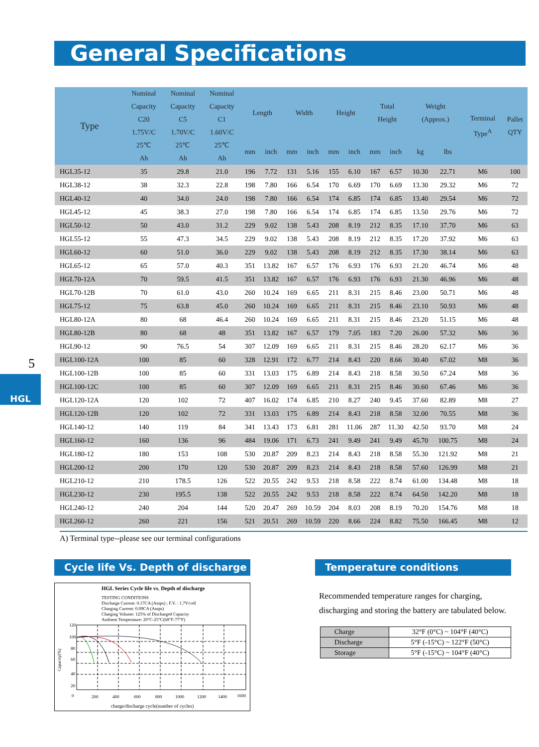General Specifications
| Type | Nominal Capacity C20 1.75V/C 25℃ Ah | Nominal Capacity C5 1.70V/C 25℃ Ah | Nominal Capacity C1 1.60V/C 25℃ Ah | Length | | Width | | Height | | Total Height | | Weight (Approx.) | | Terminal Type<sup>A</sup> | Pallet QTY |
| --- | --- | --- | --- | --- | --- | --- | --- | --- | --- | --- | --- | --- | --- | --- | --- |
| | | | | mm | inch | mm | inch | mm | inch | mm | inch | kg | lbs | | |
| HGL35-12 | 35 | 29.8 | 21.0 | 196 | 7.72 | 131 | 5.16 | 155 | 6.10 | 167 | 6.57 | 10.30 | 22.71 | M6 | 100 |
| HGL38-12 | 38 | 32.3 | 22.8 | 198 | 7.80 | 166 | 6.54 | 170 | 6.69 | 170 | 6.69 | 13.30 | 29.32 | M6 | 72 |
| HGL40-12 | 40 | 34.0 | 24.0 | 198 | 7.80 | 166 | 6.54 | 174 | 6.85 | 174 | 6.85 | 13.40 | 29.54 | M6 | 72 |
| HGL45-12 | 45 | 38.3 | 27.0 | 198 | 7.80 | 166 | 6.54 | 174 | 6.85 | 174 | 6.85 | 13.50 | 29.76 | M6 | 72 |
| HGL50-12 | 50 | 43.0 | 31.2 | 229 | 9.02 | 138 | 5.43 | 208 | 8.19 | 212 | 8.35 | 17.10 | 37.70 | M6 | 63 |
| HGL55-12 | 55 | 47.3 | 34.5 | 229 | 9.02 | 138 | 5.43 | 208 | 8.19 | 212 | 8.35 | 17.20 | 37.92 | M6 | 63 |
| HGL60-12 | 60 | 51.0 | 36.0 | 229 | 9.02 | 138 | 5.43 | 208 | 8.19 | 212 | 8.35 | 17.30 | 38.14 | M6 | 63 |
| HGL65-12 | 65 | 57.0 | 40.3 | 351 | 13.82 | 167 | 6.57 | 176 | 6.93 | 176 | 6.93 | 21.20 | 46.74 | M6 | 48 |
| HGL70-12A | 70 | 59.5 | 41.5 | 351 | 13.82 | 167 | 6.57 | 176 | 6.93 | 176 | 6.93 | 21.30 | 46.96 | M6 | 48 |
| HGL70-12B | 70 | 61.0 | 43.0 | 260 | 10.24 | 169 | 6.65 | 211 | 8.31 | 215 | 8.46 | 23.00 | 50.71 | M6 | 48 |
| HGL75-12 | 75 | 63.8 | 45.0 | 260 | 10.24 | 169 | 6.65 | 211 | 8.31 | 215 | 8.46 | 23.10 | 50.93 | M6 | 48 |
| HGL80-12A | 80 | 68 | 46.4 | 260 | 10.24 | 169 | 6.65 | 211 | 8.31 | 215 | 8.46 | 23.20 | 51.15 | M6 | 48 |
| HGL80-12B | 80 | 68 | 48 | 351 | 13.82 | 167 | 6.57 | 179 | 7.05 | 183 | 7.20 | 26.00 | 57.32 | M6 | 36 |
| HGL90-12 | 90 | 76.5 | 54 | 307 | 12.09 | 169 | 6.65 | 211 | 8.31 | 215 | 8.46 | 28.20 | 62.17 | M6 | 36 |
| HGL100-12A | 100 | 85 | 60 | 328 | 12.91 | 172 | 6.77 | 214 | 8.43 | 220 | 8.66 | 30.40 | 67.02 | M8 | 36 |
| HGL100-12B | 100 | 85 | 60 | 331 | 13.03 | 175 | 6.89 | 214 | 8.43 | 218 | 8.58 | 30.50 | 67.24 | M8 | 36 |
| HGL100-12C | 100 | 85 | 60 | 307 | 12.09 | 169 | 6.65 | 211 | 8.31 | 215 | 8.46 | 30.60 | 67.46 | M6 | 36 |
| HGL120-12A | 120 | 102 | 72 | 407 | 16.02 | 174 | 6.85 | 210 | 8.27 | 240 | 9.45 | 37.60 | 82.89 | M8 | 27 |
| HGL120-12B | 120 | 102 | 72 | 331 | 13.03 | 175 | 6.89 | 214 | 8.43 | 218 | 8.58 | 32.00 | 70.55 | M8 | 36 |
| HGL140-12 | 140 | 119 | 84 | 341 | 13.43 | 173 | 6.81 | 281 | 11.06 | 287 | 11.30 | 42.50 | 93.70 | M8 | 24 |
| HGL160-12 | 160 | 136 | 96 | 484 | 19.06 | 171 | 6.73 | 241 | 9.49 | 241 | 9.49 | 45.70 | 100.75 | M8 | 24 |
| HGL180-12 | 180 | 153 | 108 | 530 | 20.87 | 209 | 8.23 | 214 | 8.43 | 218 | 8.58 | 55.30 | 121.92 | M8 | 21 |
| HGL200-12 | 200 | 170 | 120 | 530 | 20.87 | 209 | 8.23 | 214 | 8.43 | 218 | 8.58 | 57.60 | 126.99 | M8 | 21 |
| HGL210-12 | 210 | 178.5 | 126 | 522 | 20.55 | 242 | 9.53 | 218 | 8.58 | 222 | 8.74 | 61.00 | 134.48 | M8 | 18 |
| HGL230-12 | 230 | 195.5 | 138 | 522 | 20.55 | 242 | 9.53 | 218 | 8.58 | 222 | 8.74 | 64.50 | 142.20 | M8 | 18 |
| HGL240-12 | 240 | 204 | 144 | 520 | 20.47 | 269 | 10.59 | 204 | 8.03 | 208 | 8.19 | 70.20 | 154.76 | M8 | 18 |
| HGL260-12 | 260 | 221 | 156 | 521 | 20.51 | 269 | 10.59 | 220 | 8.66 | 224 | 8.82 | 75.50 | 166.45 | M8 | 12 |
A) Terminal type--please see our terminal configurations
5
HGL
Cycle life Vs. Depth of discharge
HGL Series Cycle life vs. Depth of discharge
TESTING CONDITIONS
Discharge Current: 0.17CA (Amps) ; F.V. : 1.7V/cell
Charging Current: 0.09CA (Amps)
Charging Volume: 125% of Discharged Capacity
Ambient Temperature: 20°C-25°C(68°F-77°F)
Capacity(%)
120
100
80
60
40
20
0
200
400
600
800
1000
1200
1400
1600
charge/discharge cycle(number of cycles)
Temperature conditions
Recommended temperature ranges for charging, discharging and storing the battery are tabulated below.
| Charge | 32°F (0°C) ~ 104°F (40°C) |
| Discharge | 5°F (-15°C) ~ 122°F (50°C) |
| Storage | 5°F (-15°C) ~ 104°F (40°C) |